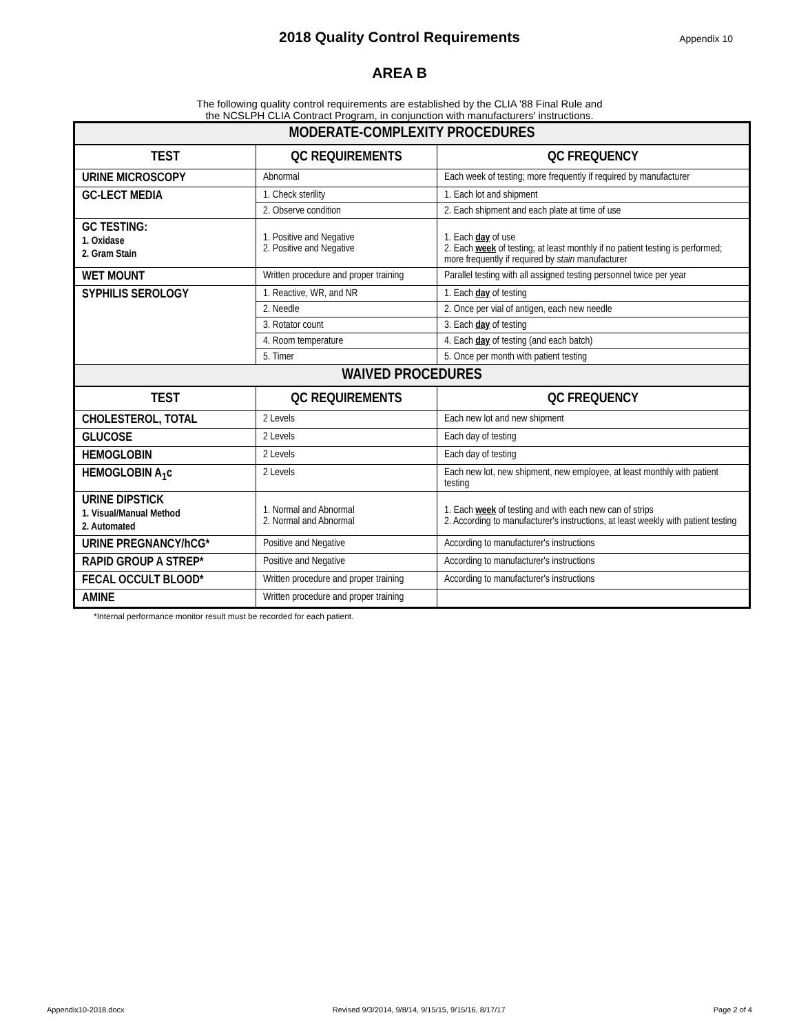2018 Quality Control Requirements
Appendix 10
AREA B
The following quality control requirements are established by the CLIA '88 Final Rule and
the NCSLPH CLIA Contract Program, in conjunction with manufacturers' instructions.
| MODERATE-COMPLEXITY PROCEDURES | | |
| TEST | QC REQUIREMENTS | QC FREQUENCY |
| URINE MICROSCOPY | Abnormal | Each week of testing; more frequently if required by manufacturer |
| GC-LECT MEDIA | 1. Check sterility | 1. Each lot and shipment |
| | 2. Observe condition | 2. Each shipment and each plate at time of use |
| GC TESTING: 1. Oxidase 2. Gram Stain | 1. Positive and Negative 2. Positive and Negative | 1. Each day of use 2. Each week of testing; at least monthly if no patient testing is performed; more frequently if required by stain manufacturer |
| WET MOUNT | Written procedure and proper training | Parallel testing with all assigned testing personnel twice per year |
| SYPHILIS SEROLOGY | 1. Reactive, WR, and NR | 1. Each day of testing |
| | 2. Needle | 2. Once per vial of antigen, each new needle |
| | 3. Rotator count | 3. Each day of testing |
| | 4. Room temperature | 4. Each day of testing (and each batch) |
| | 5. Timer | 5. Once per month with patient testing |
| WAIVED PROCEDURES | | |
| TEST | QC REQUIREMENTS | QC FREQUENCY |
| CHOLESTEROL, TOTAL | 2 Levels | Each new lot and new shipment |
| GLUCOSE | 2 Levels | Each day of testing |
| HEMOGLOBIN | 2 Levels | Each day of testing |
| HEMOGLOBIN A<sub>1</sub>c | 2 Levels | Each new lot, new shipment, new employee, at least monthly with patient testing |
| URINE DIPSTICK 1. Visual/Manual Method 2. Automated | 1. Normal and Abnormal 2. Normal and Abnormal | 1. Each week of testing and with each new can of strips 2. According to manufacturer's instructions, at least weekly with patient testing |
| URINE PREGNANCY/hCG* | Positive and Negative | According to manufacturer's instructions |
| RAPID GROUP A STREP* | Positive and Negative | According to manufacturer's instructions |
| FECAL OCCULT BLOOD* | Written procedure and proper training | According to manufacturer's instructions |
| AMINE | Written procedure and proper training | |
*Internal performance monitor result must be recorded for each patient.
Appendix10-2018.docx Revised 9/3/2014, 9/8/14, 9/15/15, 9/15/16, 8/17/17 Page 2 of 4